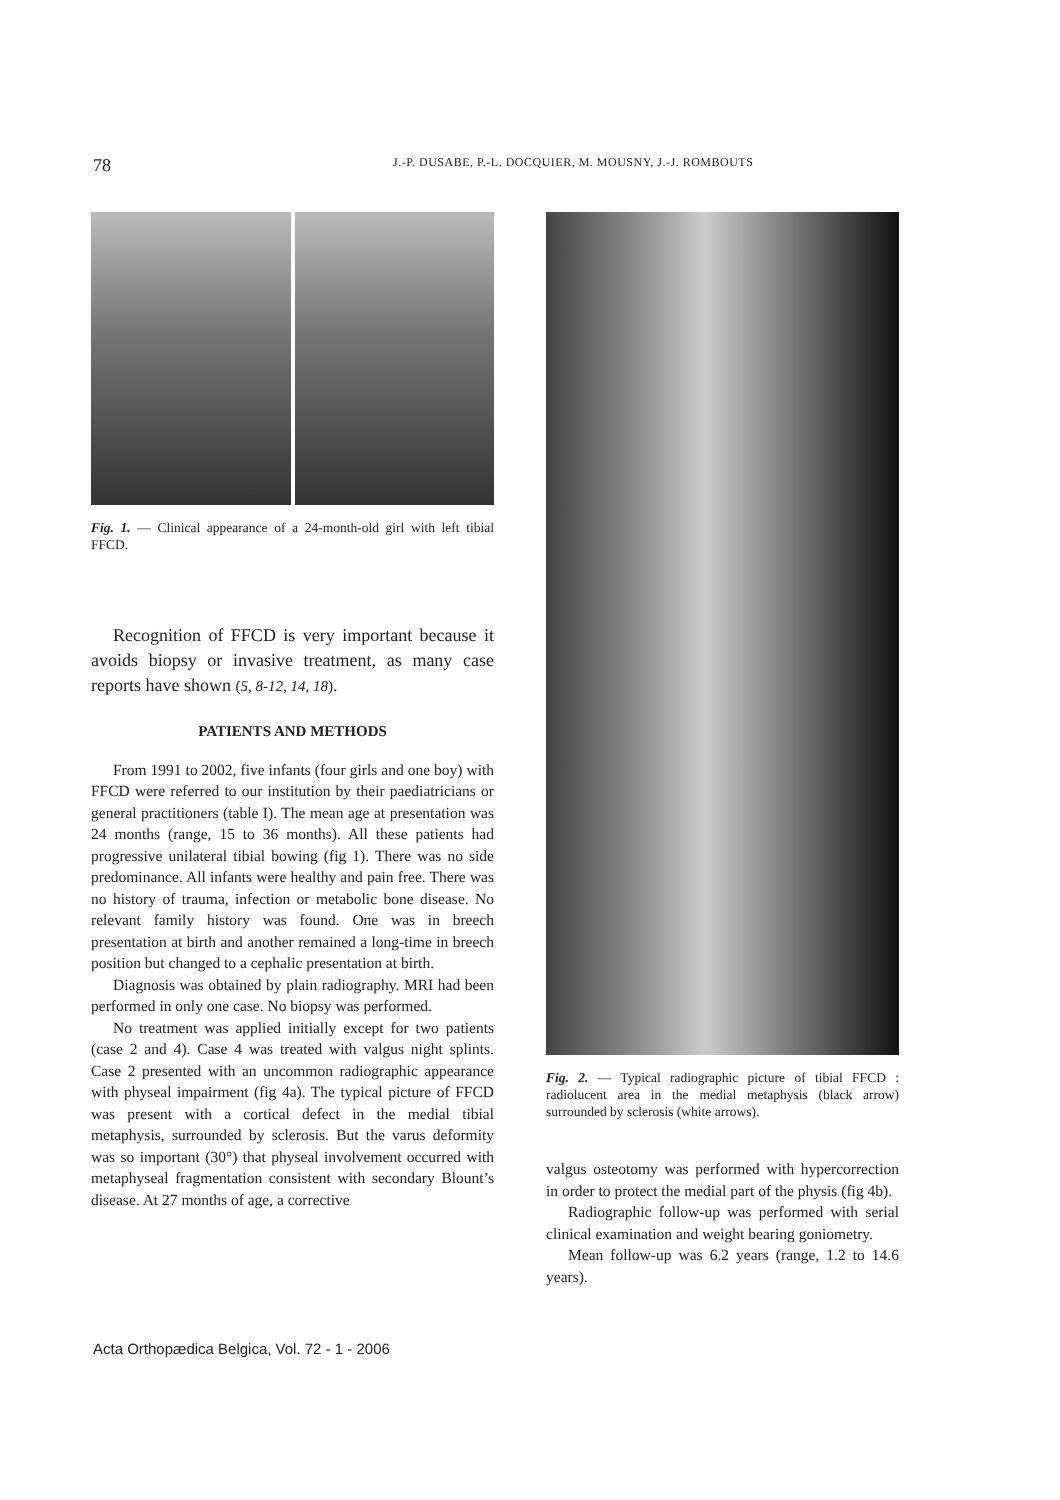78 J.-P. DUSABE, P.-L. DOCQUIER, M. MOUSNY, J.-J. ROMBOUTS
Fig. 1. — Clinical appearance of a 24-month-old girl with left tibial FFCD.
Recognition of FFCD is very important because it avoids biopsy or invasive treatment, as many case reports have shown (5, 8-12, 14, 18).
PATIENTS AND METHODS
From 1991 to 2002, five infants (four girls and one boy) with FFCD were referred to our institution by their paediatricians or general practitioners (table I). The mean age at presentation was 24 months (range, 15 to 36 months). All these patients had progressive unilateral tibial bowing (fig 1). There was no side predominance. All infants were healthy and pain free. There was no history of trauma, infection or metabolic bone disease. No relevant family history was found. One was in breech presentation at birth and another remained a long-time in breech position but changed to a cephalic presentation at birth.
Diagnosis was obtained by plain radiography. MRI had been performed in only one case. No biopsy was performed.
No treatment was applied initially except for two patients (case 2 and 4). Case 4 was treated with valgus night splints. Case 2 presented with an uncommon radiographic appearance with physeal impairment (fig 4a). The typical picture of FFCD was present with a cortical defect in the medial tibial metaphysis, surrounded by sclerosis. But the varus deformity was so important (30°) that physeal involvement occurred with metaphyseal fragmentation consistent with secondary Blount’s disease. At 27 months of age, a corrective
Fig. 2. — Typical radiographic picture of tibial FFCD : radiolucent area in the medial metaphysis (black arrow) surrounded by sclerosis (white arrows).
valgus osteotomy was performed with hypercorrection in order to protect the medial part of the physis (fig 4b).
Radiographic follow-up was performed with serial clinical examination and weight bearing goniometry.
Mean follow-up was 6.2 years (range, 1.2 to 14.6 years).
Acta Orthopædica Belgica, Vol. 72 - 1 - 2006